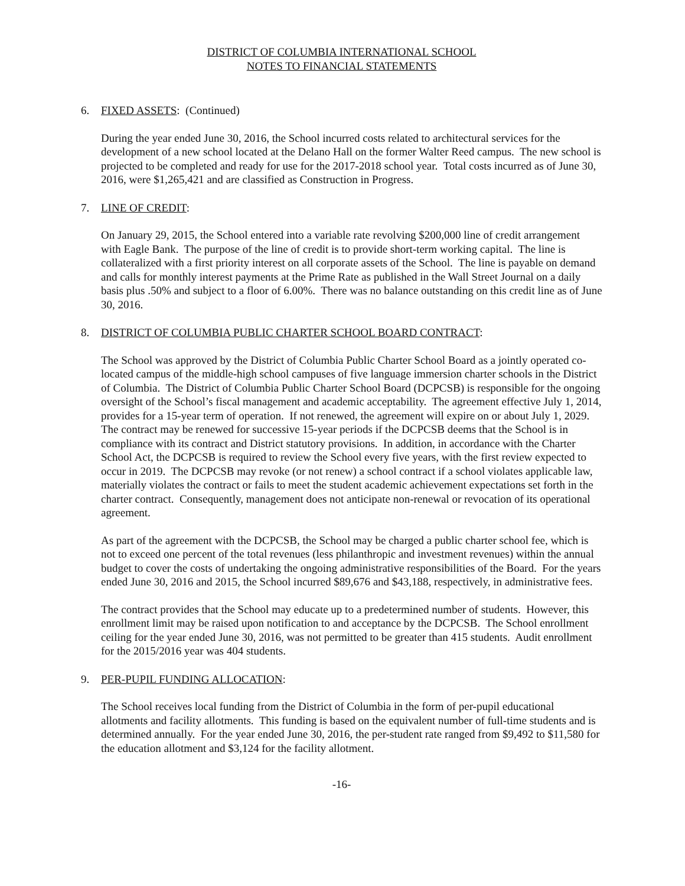DISTRICT OF COLUMBIA INTERNATIONAL SCHOOL
NOTES TO FINANCIAL STATEMENTS
6. FIXED ASSETS: (Continued)
During the year ended June 30, 2016, the School incurred costs related to architectural services for the development of a new school located at the Delano Hall on the former Walter Reed campus. The new school is projected to be completed and ready for use for the 2017-2018 school year. Total costs incurred as of June 30, 2016, were $1,265,421 and are classified as Construction in Progress.
7. LINE OF CREDIT:
On January 29, 2015, the School entered into a variable rate revolving $200,000 line of credit arrangement with Eagle Bank. The purpose of the line of credit is to provide short-term working capital. The line is collateralized with a first priority interest on all corporate assets of the School. The line is payable on demand and calls for monthly interest payments at the Prime Rate as published in the Wall Street Journal on a daily basis plus .50% and subject to a floor of 6.00%. There was no balance outstanding on this credit line as of June 30, 2016.
8. DISTRICT OF COLUMBIA PUBLIC CHARTER SCHOOL BOARD CONTRACT:
The School was approved by the District of Columbia Public Charter School Board as a jointly operated co-located campus of the middle-high school campuses of five language immersion charter schools in the District of Columbia. The District of Columbia Public Charter School Board (DCPCSB) is responsible for the ongoing oversight of the School’s fiscal management and academic acceptability. The agreement effective July 1, 2014, provides for a 15-year term of operation. If not renewed, the agreement will expire on or about July 1, 2029. The contract may be renewed for successive 15-year periods if the DCPCSB deems that the School is in compliance with its contract and District statutory provisions. In addition, in accordance with the Charter School Act, the DCPCSB is required to review the School every five years, with the first review expected to occur in 2019. The DCPCSB may revoke (or not renew) a school contract if a school violates applicable law, materially violates the contract or fails to meet the student academic achievement expectations set forth in the charter contract. Consequently, management does not anticipate non-renewal or revocation of its operational agreement.
As part of the agreement with the DCPCSB, the School may be charged a public charter school fee, which is not to exceed one percent of the total revenues (less philanthropic and investment revenues) within the annual budget to cover the costs of undertaking the ongoing administrative responsibilities of the Board. For the years ended June 30, 2016 and 2015, the School incurred $89,676 and $43,188, respectively, in administrative fees.
The contract provides that the School may educate up to a predetermined number of students. However, this enrollment limit may be raised upon notification to and acceptance by the DCPCSB. The School enrollment ceiling for the year ended June 30, 2016, was not permitted to be greater than 415 students. Audit enrollment for the 2015/2016 year was 404 students.
9. PER-PUPIL FUNDING ALLOCATION:
The School receives local funding from the District of Columbia in the form of per-pupil educational allotments and facility allotments. This funding is based on the equivalent number of full-time students and is determined annually. For the year ended June 30, 2016, the per-student rate ranged from $9,492 to $11,580 for the education allotment and $3,124 for the facility allotment.
-16-